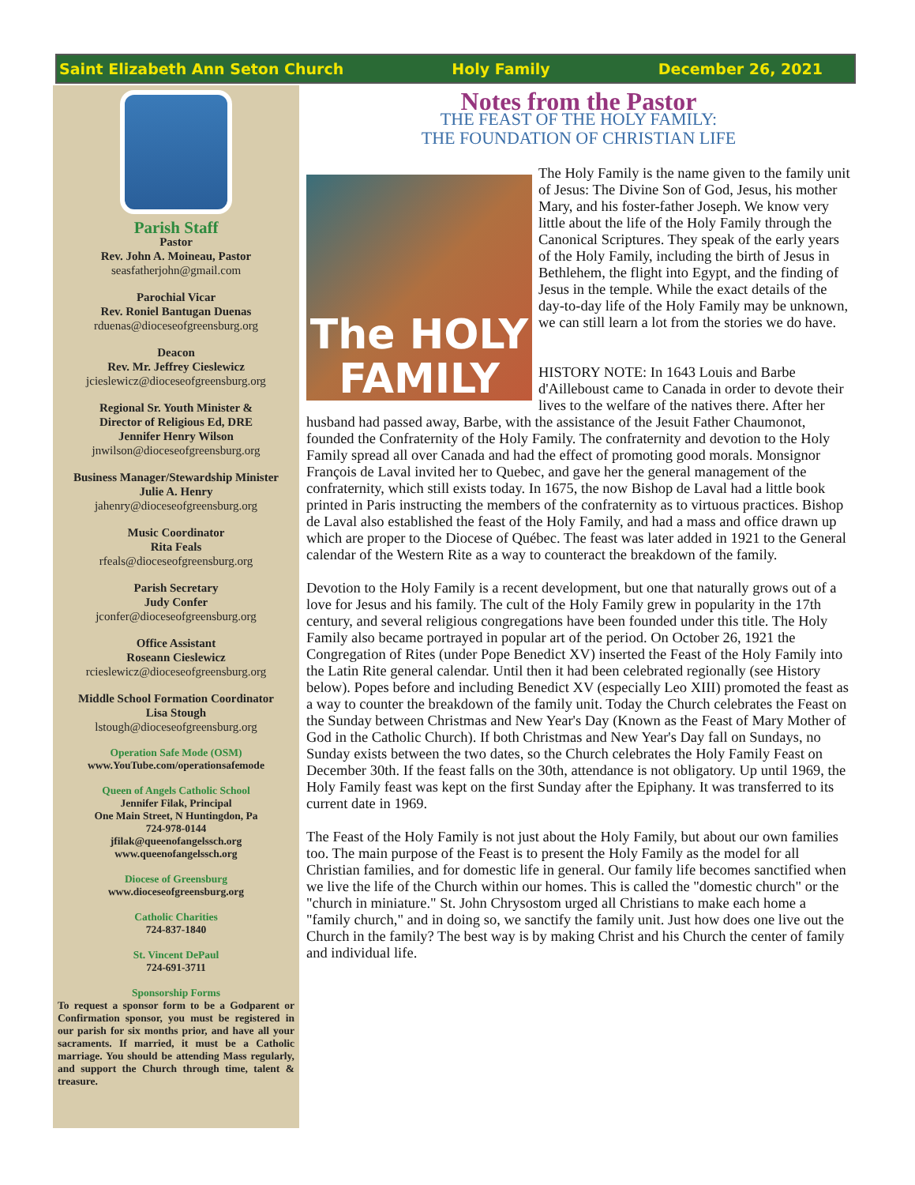Saint Elizabeth Ann Seton Church Holy Family December 26, 2021
Parish Staff
Pastor
Rev. John A. Moineau, Pastor
seasfatherjohn@gmail.com
Parochial Vicar
Rev. Roniel Bantugan Duenas
rduenas@dioceseofgreensburg.org
Deacon
Rev. Mr. Jeffrey Cieslewicz
jcieslewicz@dioceseofgreensburg.org
Regional Sr. Youth Minister &
Director of Religious Ed, DRE
Jennifer Henry Wilson
jnwilson@dioceseofgreensburg.org
Business Manager/Stewardship Minister
Julie A. Henry
jahenry@dioceseofgreensburg.org
Music Coordinator
Rita Feals
rfeals@dioceseofgreensburg.org
Parish Secretary
Judy Confer
jconfer@dioceseofgreensburg.org
Office Assistant
Roseann Cieslewicz
rcieslewicz@dioceseofgreensburg.org
Middle School Formation Coordinator
Lisa Stough
lstough@dioceseofgreensburg.org
Operation Safe Mode (OSM)
www.YouTube.com/operationsafemode
Queen of Angels Catholic School
Jennifer Filak, Principal
One Main Street, N Huntingdon, Pa
724-978-0144
jfilak@queenofangelssch.org
www.queenofangelssch.org
Diocese of Greensburg
www.dioceseofgreensburg.org
Catholic Charities
724-837-1840
St. Vincent DePaul
724-691-3711
Sponsorship Forms
To request a sponsor form to be a Godparent or Confirmation sponsor, you must be registered in our parish for six months prior, and have all your sacraments. If married, it must be a Catholic marriage. You should be attending Mass regularly, and support the Church through time, talent & treasure.
Notes from the Pastor
THE FEAST OF THE HOLY FAMILY:
THE FOUNDATION OF CHRISTIAN LIFE
The HOLY
FAMILY
The Holy Family is the name given to the family unit of Jesus: The Divine Son of God, Jesus, his mother Mary, and his foster-father Joseph. We know very little about the life of the Holy Family through the Canonical Scriptures. They speak of the early years of the Holy Family, including the birth of Jesus in Bethlehem, the flight into Egypt, and the finding of Jesus in the temple. While the exact details of the day-to-day life of the Holy Family may be unknown, we can still learn a lot from the stories we do have.
HISTORY NOTE: In 1643 Louis and Barbe d'Ailleboust came to Canada in order to devote their lives to the welfare of the natives there. After her husband had passed away, Barbe, with the assistance of the Jesuit Father Chaumonot, founded the Confraternity of the Holy Family. The confraternity and devotion to the Holy Family spread all over Canada and had the effect of promoting good morals. Monsignor François de Laval invited her to Quebec, and gave her the general management of the confraternity, which still exists today. In 1675, the now Bishop de Laval had a little book printed in Paris instructing the members of the confraternity as to virtuous practices. Bishop de Laval also established the feast of the Holy Family, and had a mass and office drawn up which are proper to the Diocese of Québec. The feast was later added in 1921 to the General calendar of the Western Rite as a way to counteract the breakdown of the family.
Devotion to the Holy Family is a recent development, but one that naturally grows out of a love for Jesus and his family. The cult of the Holy Family grew in popularity in the 17th century, and several religious congregations have been founded under this title. The Holy Family also became portrayed in popular art of the period. On October 26, 1921 the Congregation of Rites (under Pope Benedict XV) inserted the Feast of the Holy Family into the Latin Rite general calendar. Until then it had been celebrated regionally (see History below). Popes before and including Benedict XV (especially Leo XIII) promoted the feast as a way to counter the breakdown of the family unit. Today the Church celebrates the Feast on the Sunday between Christmas and New Year's Day (Known as the Feast of Mary Mother of God in the Catholic Church). If both Christmas and New Year's Day fall on Sundays, no Sunday exists between the two dates, so the Church celebrates the Holy Family Feast on December 30th. If the feast falls on the 30th, attendance is not obligatory. Up until 1969, the Holy Family feast was kept on the first Sunday after the Epiphany. It was transferred to its current date in 1969.
The Feast of the Holy Family is not just about the Holy Family, but about our own families too. The main purpose of the Feast is to present the Holy Family as the model for all Christian families, and for domestic life in general. Our family life becomes sanctified when we live the life of the Church within our homes. This is called the "domestic church" or the "church in miniature." St. John Chrysostom urged all Christians to make each home a "family church," and in doing so, we sanctify the family unit. Just how does one live out the Church in the family? The best way is by making Christ and his Church the center of family and individual life.